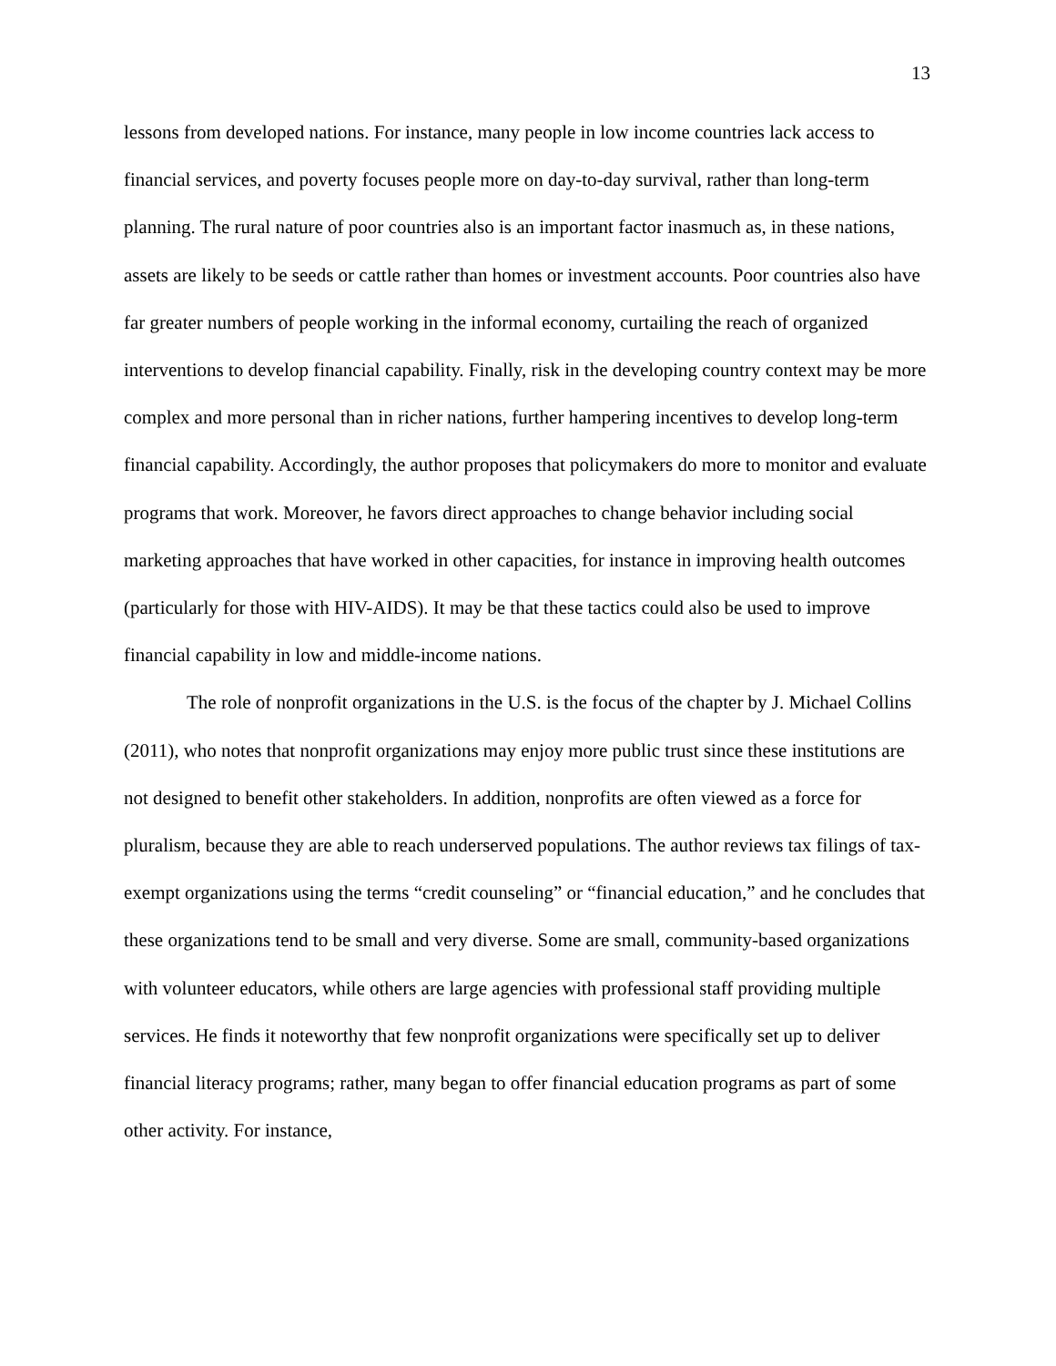13
lessons from developed nations. For instance, many people in low income countries lack access to financial services, and poverty focuses people more on day-to-day survival, rather than long-term planning. The rural nature of poor countries also is an important factor inasmuch as, in these nations, assets are likely to be seeds or cattle rather than homes or investment accounts. Poor countries also have far greater numbers of people working in the informal economy, curtailing the reach of organized interventions to develop financial capability. Finally, risk in the developing country context may be more complex and more personal than in richer nations, further hampering incentives to develop long-term financial capability. Accordingly, the author proposes that policymakers do more to monitor and evaluate programs that work. Moreover, he favors direct approaches to change behavior including social marketing approaches that have worked in other capacities, for instance in improving health outcomes (particularly for those with HIV-AIDS). It may be that these tactics could also be used to improve financial capability in low and middle-income nations.
The role of nonprofit organizations in the U.S. is the focus of the chapter by J. Michael Collins (2011), who notes that nonprofit organizations may enjoy more public trust since these institutions are not designed to benefit other stakeholders. In addition, nonprofits are often viewed as a force for pluralism, because they are able to reach underserved populations. The author reviews tax filings of tax-exempt organizations using the terms “credit counseling” or “financial education,” and he concludes that these organizations tend to be small and very diverse. Some are small, community-based organizations with volunteer educators, while others are large agencies with professional staff providing multiple services. He finds it noteworthy that few nonprofit organizations were specifically set up to deliver financial literacy programs; rather, many began to offer financial education programs as part of some other activity. For instance,